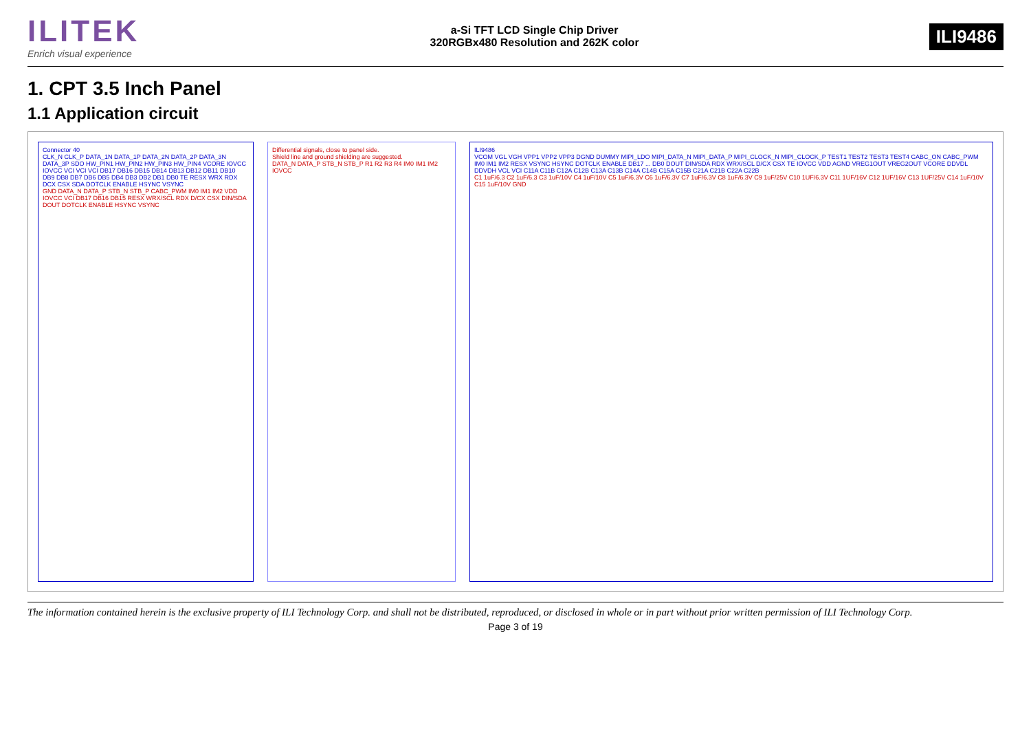ILITEK
Enrich visual experience
a-Si TFT LCD Single Chip Driver
320RGBx480 Resolution and 262K color
ILI9486
1. CPT 3.5 Inch Panel
1.1 Application circuit
Connector 40
CLK_N CLK_P DATA_1N DATA_1P DATA_2N DATA_2P DATA_3N DATA_3P SDO HW_PIN1 HW_PIN2 HW_PIN3 HW_PIN4 VCORE IOVCC IOVCC VCI VCI VCI DB17 DB16 DB15 DB14 DB13 DB12 DB11 DB10 DB9 DB8 DB7 DB6 DB5 DB4 DB3 DB2 DB1 DB0 TE RESX WRX RDX DCX CSX SDA DOTCLK ENABLE HSYNC VSYNC
GND DATA_N DATA_P STB_N STB_P CABC_PWM IM0 IM1 IM2 VDD IOVCC VCI DB17 DB16 DB15 RESX WRX/SCL RDX D/CX CSX DIN/SDA DOUT DOTCLK ENABLE HSYNC VSYNC
Differential signals, close to panel side.
Shield line and ground shielding are suggested.
DATA_N DATA_P STB_N STB_P R1 R2 R3 R4 IM0 IM1 IM2 IOVCC
ILI9486
VCOM VGL VGH VPP1 VPP2 VPP3 DGND DUMMY MIPI_LDO MIPI_DATA_N MIPI_DATA_P MIPI_CLOCK_N MIPI_CLOCK_P TEST1 TEST2 TEST3 TEST4 CABC_ON CABC_PWM IM0 IM1 IM2 RESX VSYNC HSYNC DOTCLK ENABLE DB17 ... DB0 DOUT DIN/SDA RDX WRX/SCL D/CX CSX TE IOVCC VDD AGND VREG1OUT VREG2OUT VCORE DDVDL DDVDH VCL VCI C11A C11B C12A C12B C13A C13B C14A C14B C15A C15B C21A C21B C22A C22B
C1 1uF/6.3 C2 1uF/6.3 C3 1uF/10V C4 1uF/10V C5 1uF/6.3V C6 1uF/6.3V C7 1uF/6.3V C8 1uF/6.3V C9 1uF/25V C10 1UF/6.3V C11 1UF/16V C12 1UF/16V C13 1UF/25V C14 1uF/10V C15 1uF/10V GND
The information contained herein is the exclusive property of ILI Technology Corp. and shall not be distributed, reproduced, or disclosed in whole or in part without prior written permission of ILI Technology Corp.
Page 3 of 19